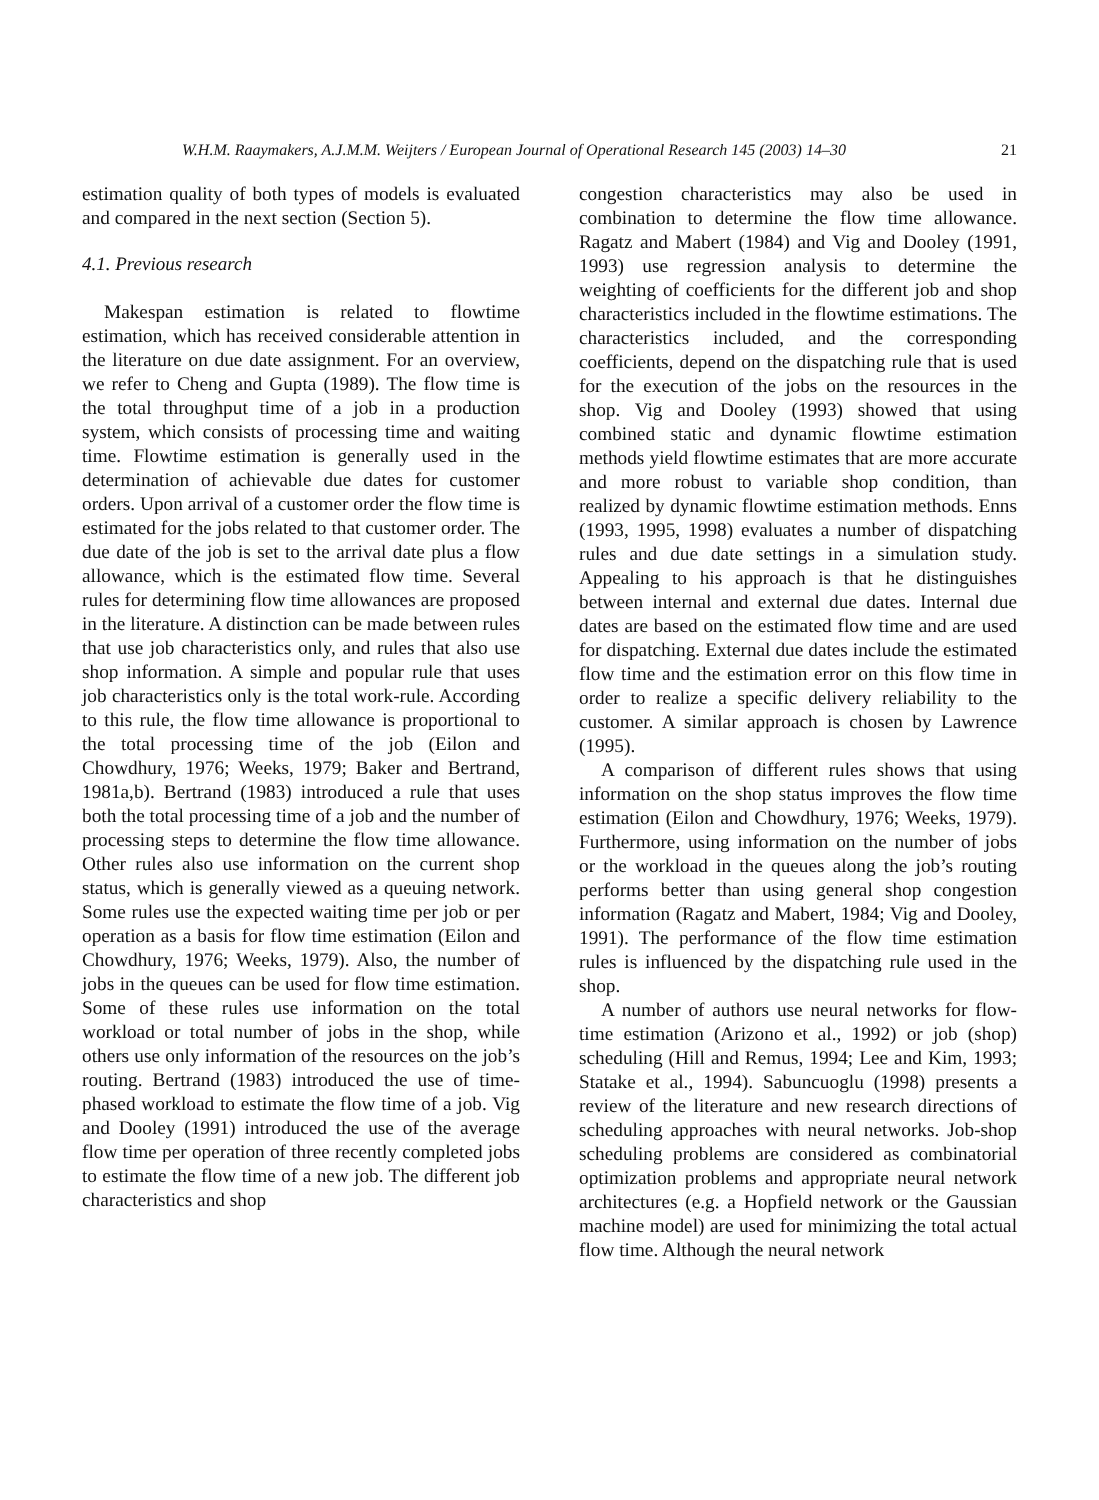W.H.M. Raaymakers, A.J.M.M. Weijters / European Journal of Operational Research 145 (2003) 14–30 21
estimation quality of both types of models is evaluated and compared in the next section (Section 5).
4.1. Previous research
Makespan estimation is related to flowtime estimation, which has received considerable attention in the literature on due date assignment. For an overview, we refer to Cheng and Gupta (1989). The flow time is the total throughput time of a job in a production system, which consists of processing time and waiting time. Flowtime estimation is generally used in the determination of achievable due dates for customer orders. Upon arrival of a customer order the flow time is estimated for the jobs related to that customer order. The due date of the job is set to the arrival date plus a flow allowance, which is the estimated flow time. Several rules for determining flow time allowances are proposed in the literature. A distinction can be made between rules that use job characteristics only, and rules that also use shop information. A simple and popular rule that uses job characteristics only is the total work-rule. According to this rule, the flow time allowance is proportional to the total processing time of the job (Eilon and Chowdhury, 1976; Weeks, 1979; Baker and Bertrand, 1981a,b). Bertrand (1983) introduced a rule that uses both the total processing time of a job and the number of processing steps to determine the flow time allowance. Other rules also use information on the current shop status, which is generally viewed as a queuing network. Some rules use the expected waiting time per job or per operation as a basis for flow time estimation (Eilon and Chowdhury, 1976; Weeks, 1979). Also, the number of jobs in the queues can be used for flow time estimation. Some of these rules use information on the total workload or total number of jobs in the shop, while others use only information of the resources on the job’s routing. Bertrand (1983) introduced the use of time-phased workload to estimate the flow time of a job. Vig and Dooley (1991) introduced the use of the average flow time per operation of three recently completed jobs to estimate the flow time of a new job. The different job characteristics and shop
congestion characteristics may also be used in combination to determine the flow time allowance. Ragatz and Mabert (1984) and Vig and Dooley (1991, 1993) use regression analysis to determine the weighting of coefficients for the different job and shop characteristics included in the flowtime estimations. The characteristics included, and the corresponding coefficients, depend on the dispatching rule that is used for the execution of the jobs on the resources in the shop. Vig and Dooley (1993) showed that using combined static and dynamic flowtime estimation methods yield flowtime estimates that are more accurate and more robust to variable shop condition, than realized by dynamic flowtime estimation methods. Enns (1993, 1995, 1998) evaluates a number of dispatching rules and due date settings in a simulation study. Appealing to his approach is that he distinguishes between internal and external due dates. Internal due dates are based on the estimated flow time and are used for dispatching. External due dates include the estimated flow time and the estimation error on this flow time in order to realize a specific delivery reliability to the customer. A similar approach is chosen by Lawrence (1995).
A comparison of different rules shows that using information on the shop status improves the flow time estimation (Eilon and Chowdhury, 1976; Weeks, 1979). Furthermore, using information on the number of jobs or the workload in the queues along the job’s routing performs better than using general shop congestion information (Ragatz and Mabert, 1984; Vig and Dooley, 1991). The performance of the flow time estimation rules is influenced by the dispatching rule used in the shop.
A number of authors use neural networks for flow-time estimation (Arizono et al., 1992) or job (shop) scheduling (Hill and Remus, 1994; Lee and Kim, 1993; Statake et al., 1994). Sabuncuoglu (1998) presents a review of the literature and new research directions of scheduling approaches with neural networks. Job-shop scheduling problems are considered as combinatorial optimization problems and appropriate neural network architectures (e.g. a Hopfield network or the Gaussian machine model) are used for minimizing the total actual flow time. Although the neural network